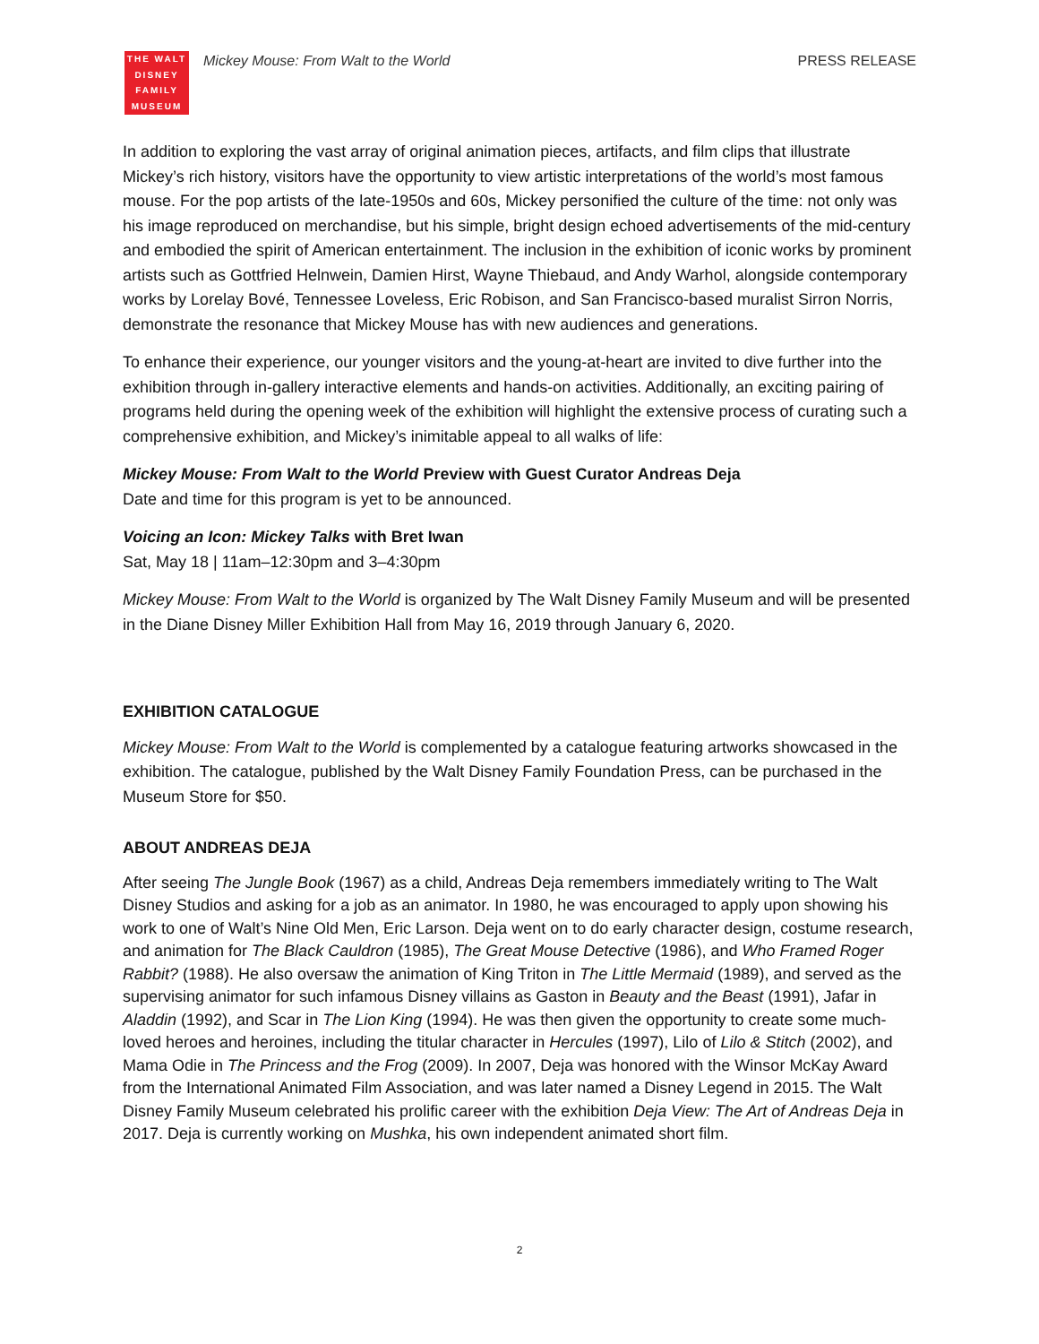THE WALT
DISNEY
FAMILY
MUSEUM
Mickey Mouse: From Walt to the World
PRESS RELEASE
In addition to exploring the vast array of original animation pieces, artifacts, and film clips that illustrate Mickey’s rich history, visitors have the opportunity to view artistic interpretations of the world’s most famous mouse. For the pop artists of the late-1950s and 60s, Mickey personified the culture of the time: not only was his image reproduced on merchandise, but his simple, bright design echoed advertisements of the mid-century and embodied the spirit of American entertainment. The inclusion in the exhibition of iconic works by prominent artists such as Gottfried Helnwein, Damien Hirst, Wayne Thiebaud, and Andy Warhol, alongside contemporary works by Lorelay Bové, Tennessee Loveless, Eric Robison, and San Francisco-based muralist Sirron Norris, demonstrate the resonance that Mickey Mouse has with new audiences and generations.
To enhance their experience, our younger visitors and the young-at-heart are invited to dive further into the exhibition through in-gallery interactive elements and hands-on activities. Additionally, an exciting pairing of programs held during the opening week of the exhibition will highlight the extensive process of curating such a comprehensive exhibition, and Mickey’s inimitable appeal to all walks of life:
Mickey Mouse: From Walt to the World Preview with Guest Curator Andreas Deja
Date and time for this program is yet to be announced.
Voicing an Icon: Mickey Talks with Bret Iwan
Sat, May 18 | 11am–12:30pm and 3–4:30pm
Mickey Mouse: From Walt to the World is organized by The Walt Disney Family Museum and will be presented in the Diane Disney Miller Exhibition Hall from May 16, 2019 through January 6, 2020.
EXHIBITION CATALOGUE
Mickey Mouse: From Walt to the World is complemented by a catalogue featuring artworks showcased in the exhibition. The catalogue, published by the Walt Disney Family Foundation Press, can be purchased in the Museum Store for $50.
ABOUT ANDREAS DEJA
After seeing The Jungle Book (1967) as a child, Andreas Deja remembers immediately writing to The Walt Disney Studios and asking for a job as an animator. In 1980, he was encouraged to apply upon showing his work to one of Walt’s Nine Old Men, Eric Larson. Deja went on to do early character design, costume research, and animation for The Black Cauldron (1985), The Great Mouse Detective (1986), and Who Framed Roger Rabbit? (1988). He also oversaw the animation of King Triton in The Little Mermaid (1989), and served as the supervising animator for such infamous Disney villains as Gaston in Beauty and the Beast (1991), Jafar in Aladdin (1992), and Scar in The Lion King (1994). He was then given the opportunity to create some much-loved heroes and heroines, including the titular character in Hercules (1997), Lilo of Lilo & Stitch (2002), and Mama Odie in The Princess and the Frog (2009). In 2007, Deja was honored with the Winsor McKay Award from the International Animated Film Association, and was later named a Disney Legend in 2015. The Walt Disney Family Museum celebrated his prolific career with the exhibition Deja View: The Art of Andreas Deja in 2017. Deja is currently working on Mushka, his own independent animated short film.
2